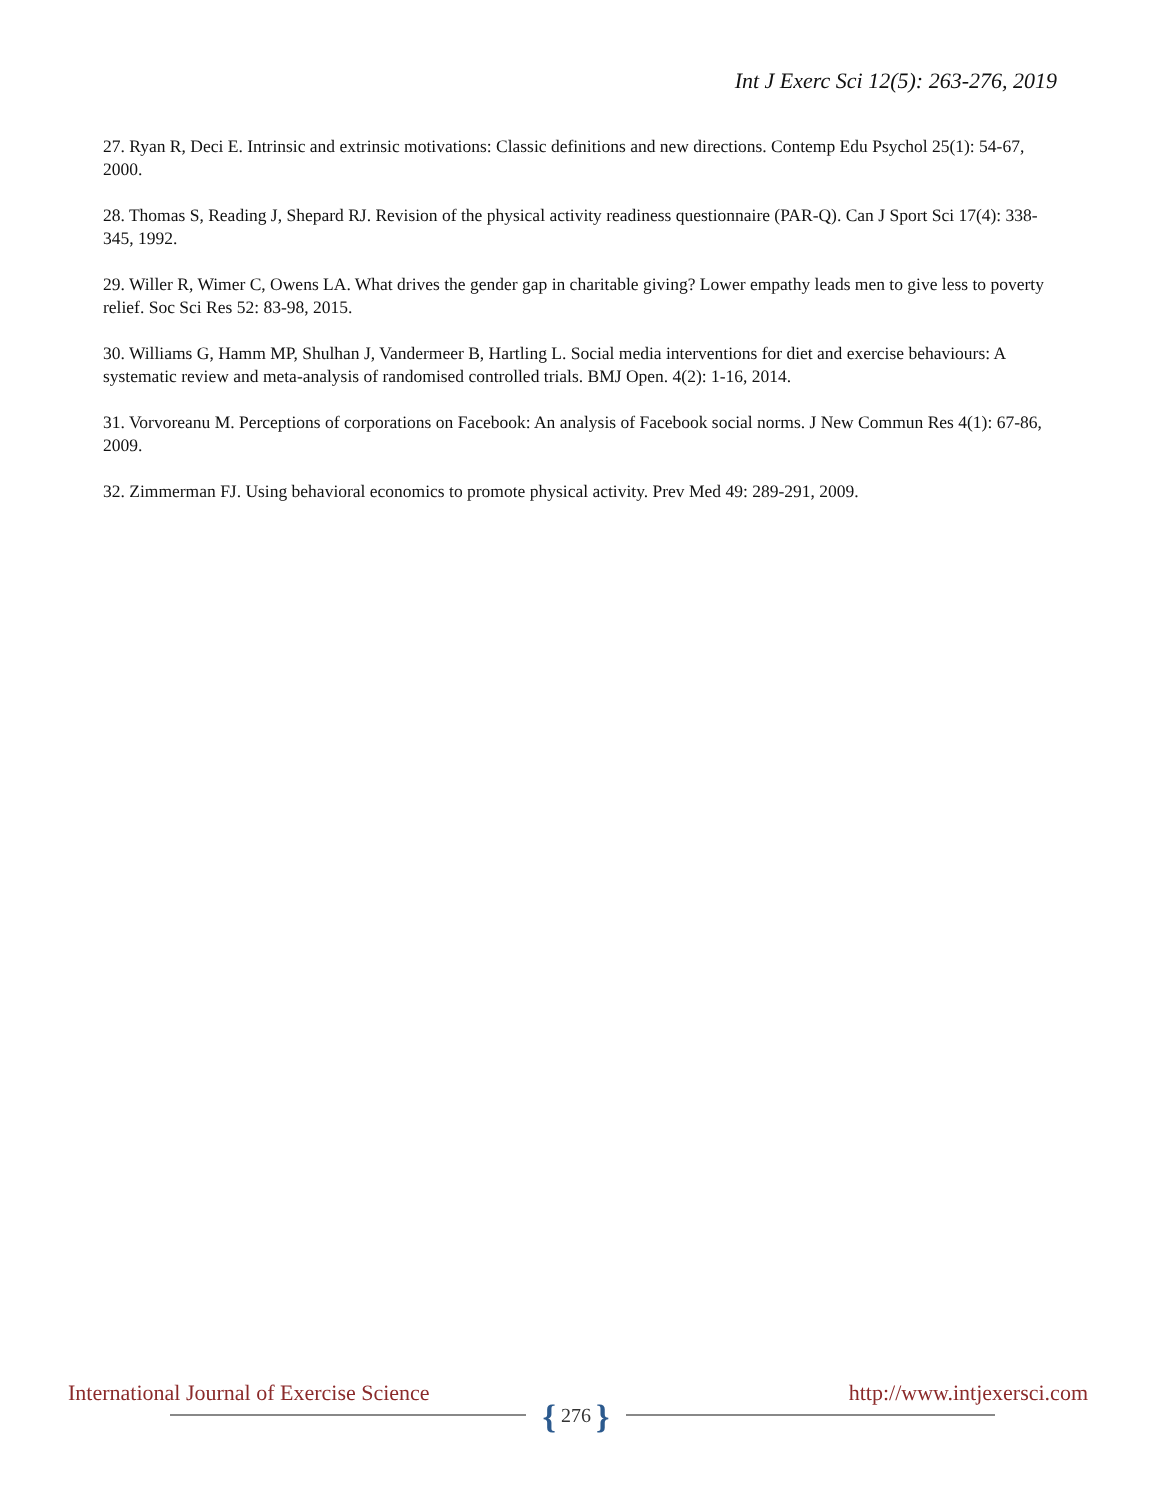Int J Exerc Sci 12(5): 263-276, 2019
27. Ryan R, Deci E. Intrinsic and extrinsic motivations: Classic definitions and new directions. Contemp Edu Psychol 25(1): 54-67, 2000.
28. Thomas S, Reading J, Shepard RJ. Revision of the physical activity readiness questionnaire (PAR-Q). Can J Sport Sci 17(4): 338-345, 1992.
29. Willer R, Wimer C, Owens LA. What drives the gender gap in charitable giving? Lower empathy leads men to give less to poverty relief. Soc Sci Res 52: 83-98, 2015.
30. Williams G, Hamm MP, Shulhan J, Vandermeer B, Hartling L. Social media interventions for diet and exercise behaviours: A systematic review and meta-analysis of randomised controlled trials. BMJ Open. 4(2): 1-16, 2014.
31. Vorvoreanu M. Perceptions of corporations on Facebook: An analysis of Facebook social norms. J New Commun Res 4(1): 67-86, 2009.
32. Zimmerman FJ. Using behavioral economics to promote physical activity. Prev Med 49: 289-291, 2009.
International Journal of Exercise Science
{ 276 }
http://www.intjexersci.com